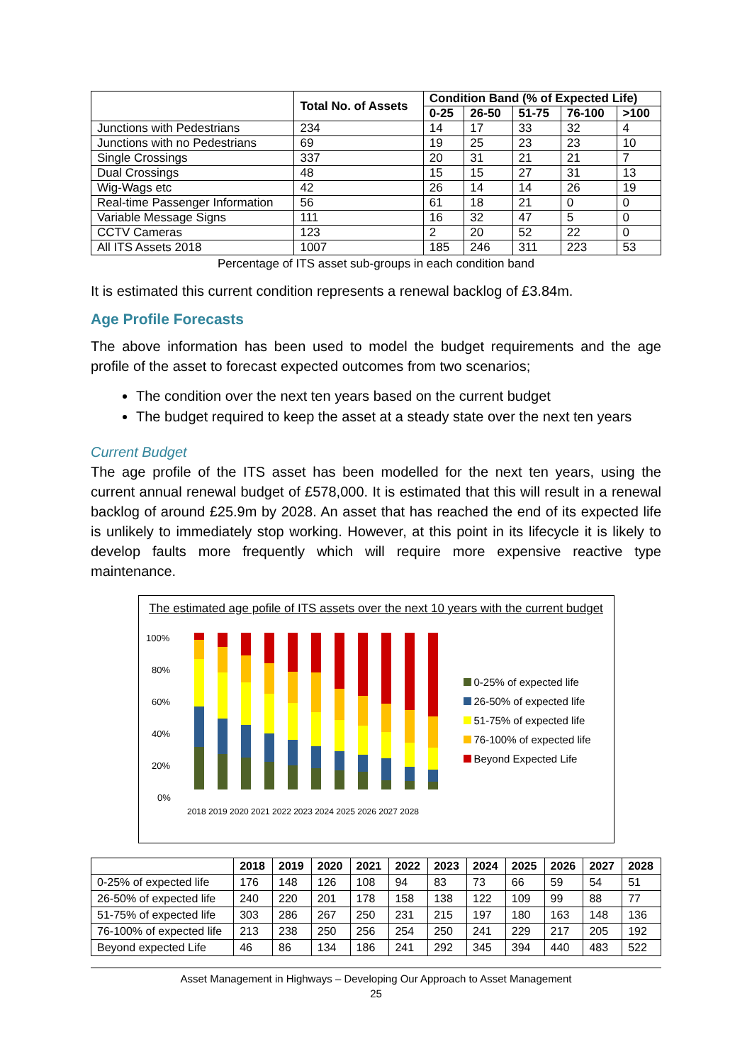| | Total No. of Assets | Condition Band (% of Expected Life) | | | | |
| --- | --- | --- | --- | --- | --- | --- |
| | | 0-25 | 26-50 | 51-75 | 76-100 | >100 |
| Junctions with Pedestrians | 234 | 14 | 17 | 33 | 32 | 4 |
| Junctions with no Pedestrians | 69 | 19 | 25 | 23 | 23 | 10 |
| Single Crossings | 337 | 20 | 31 | 21 | 21 | 7 |
| Dual Crossings | 48 | 15 | 15 | 27 | 31 | 13 |
| Wig-Wags etc | 42 | 26 | 14 | 14 | 26 | 19 |
| Real-time Passenger Information | 56 | 61 | 18 | 21 | 0 | 0 |
| Variable Message Signs | 111 | 16 | 32 | 47 | 5 | 0 |
| CCTV Cameras | 123 | 2 | 20 | 52 | 22 | 0 |
| All ITS Assets 2018 | 1007 | 185 | 246 | 311 | 223 | 53 |
Percentage of ITS asset sub-groups in each condition band
It is estimated this current condition represents a renewal backlog of £3.84m.
Age Profile Forecasts
The above information has been used to model the budget requirements and the age profile of the asset to forecast expected outcomes from two scenarios;
The condition over the next ten years based on the current budget
The budget required to keep the asset at a steady state over the next ten years
Current Budget
The age profile of the ITS asset has been modelled for the next ten years, using the current annual renewal budget of £578,000. It is estimated that this will result in a renewal backlog of around £25.9m by 2028. An asset that has reached the end of its expected life is unlikely to immediately stop working. However, at this point in its lifecycle it is likely to develop faults more frequently which will require more expensive reactive type maintenance.
The estimated age pofile of ITS assets over the next 10 years with the current budget
100%
80%
60%
40%
20%
0%
2018 2019 2020 2021 2022 2023 2024 2025 2026 2027 2028
0-25% of expected life
26-50% of expected life
51-75% of expected life
76-100% of expected life
Beyond Expected Life
| | 2018 | 2019 | 2020 | 2021 | 2022 | 2023 | 2024 | 2025 | 2026 | 2027 | 2028 |
| --- | --- | --- | --- | --- | --- | --- | --- | --- | --- | --- | --- |
| 0-25% of expected life | 176 | 148 | 126 | 108 | 94 | 83 | 73 | 66 | 59 | 54 | 51 |
| 26-50% of expected life | 240 | 220 | 201 | 178 | 158 | 138 | 122 | 109 | 99 | 88 | 77 |
| 51-75% of expected life | 303 | 286 | 267 | 250 | 231 | 215 | 197 | 180 | 163 | 148 | 136 |
| 76-100% of expected life | 213 | 238 | 250 | 256 | 254 | 250 | 241 | 229 | 217 | 205 | 192 |
| Beyond expected Life | 46 | 86 | 134 | 186 | 241 | 292 | 345 | 394 | 440 | 483 | 522 |
Asset Management in Highways – Developing Our Approach to Asset Management
25